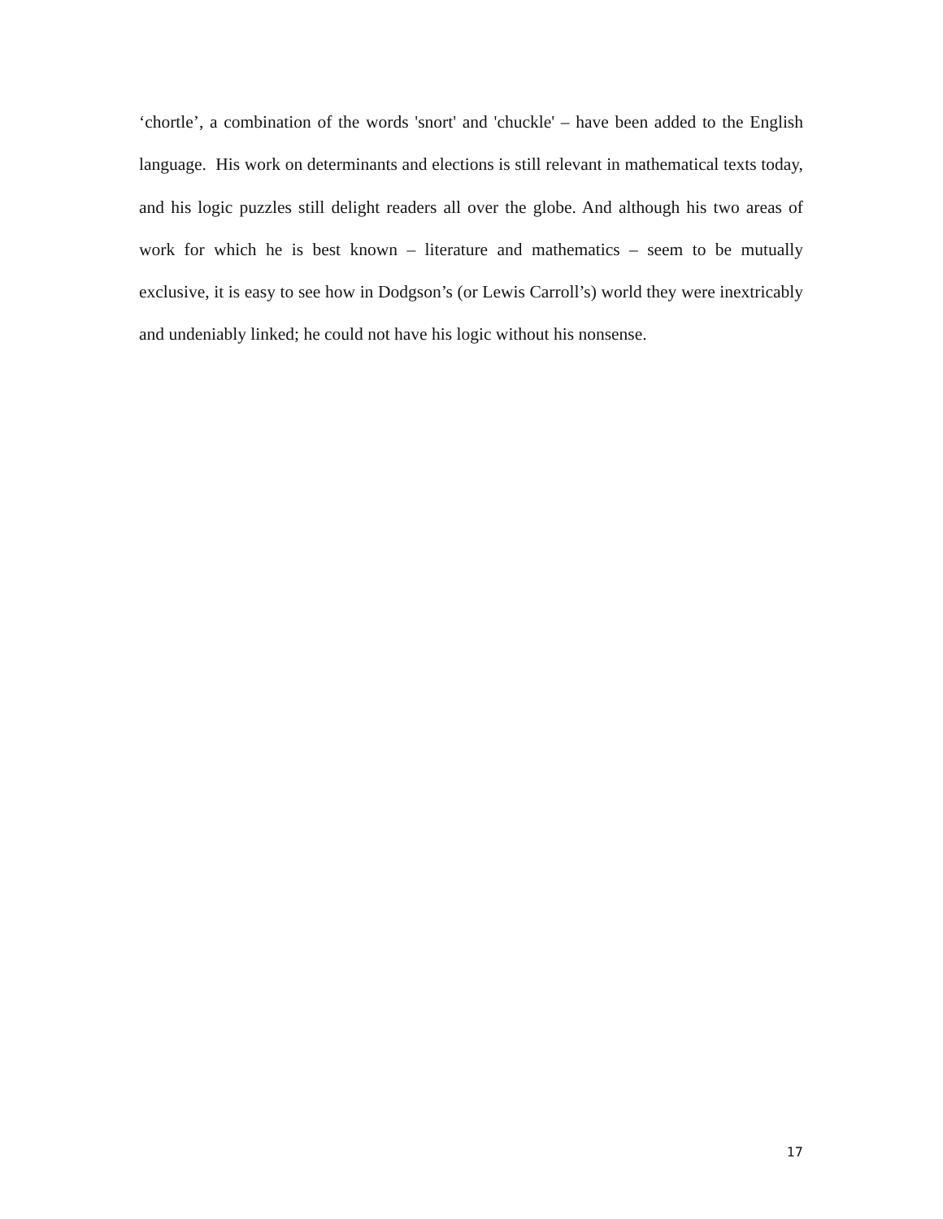‘chortle’, a combination of the words 'snort' and 'chuckle' – have been added to the English language. His work on determinants and elections is still relevant in mathematical texts today, and his logic puzzles still delight readers all over the globe. And although his two areas of work for which he is best known – literature and mathematics – seem to be mutually exclusive, it is easy to see how in Dodgson’s (or Lewis Carroll’s) world they were inextricably and undeniably linked; he could not have his logic without his nonsense.
17